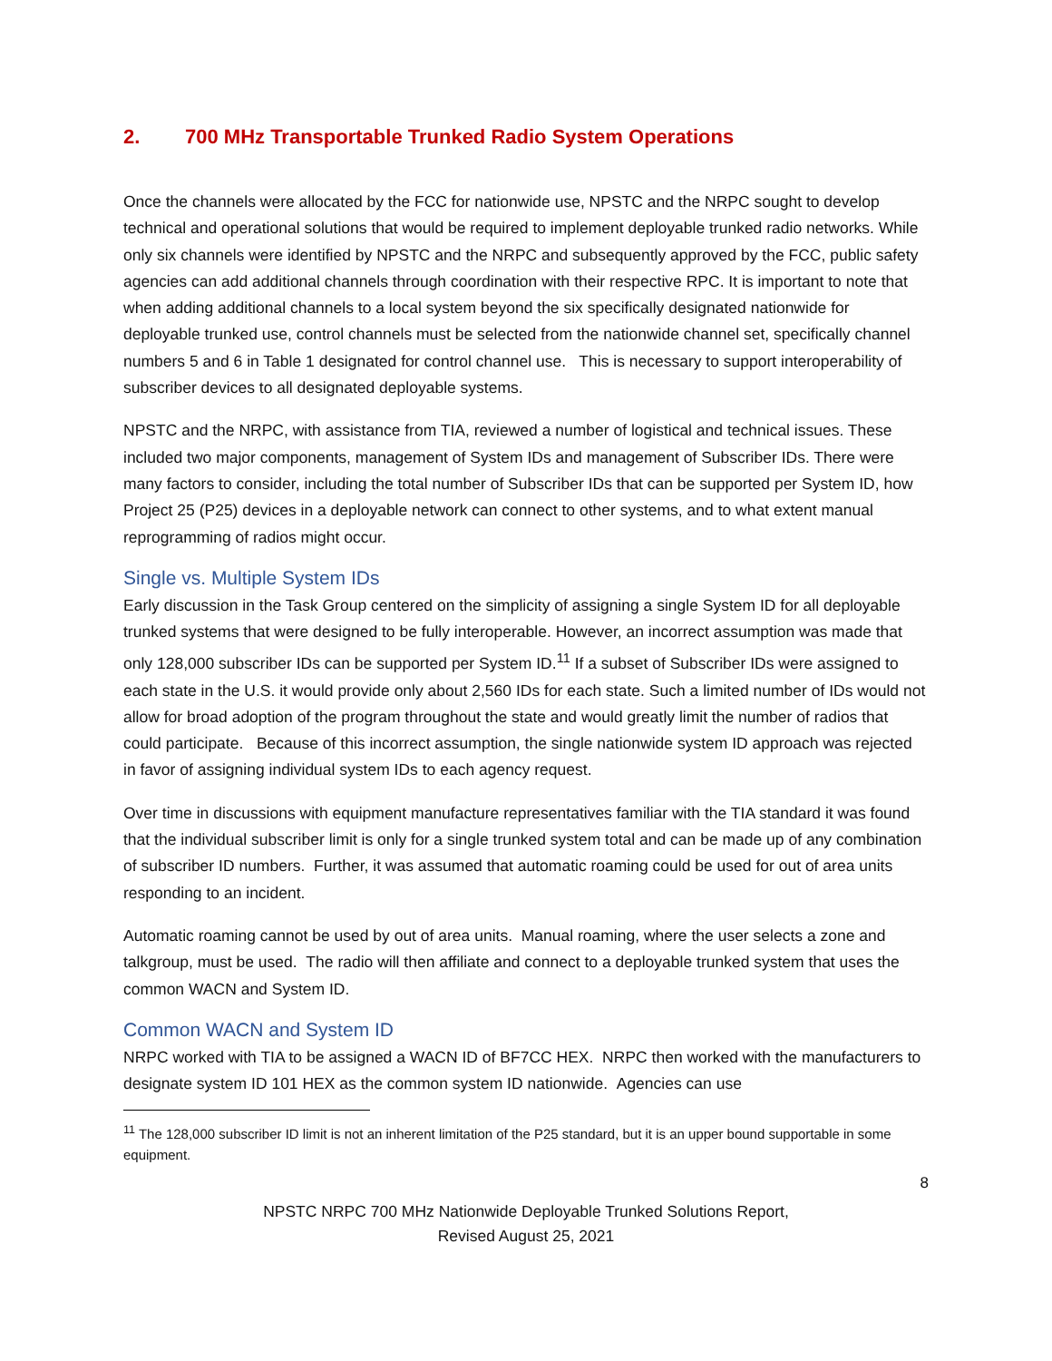2. 700 MHz Transportable Trunked Radio System Operations
Once the channels were allocated by the FCC for nationwide use, NPSTC and the NRPC sought to develop technical and operational solutions that would be required to implement deployable trunked radio networks. While only six channels were identified by NPSTC and the NRPC and subsequently approved by the FCC, public safety agencies can add additional channels through coordination with their respective RPC. It is important to note that when adding additional channels to a local system beyond the six specifically designated nationwide for deployable trunked use, control channels must be selected from the nationwide channel set, specifically channel numbers 5 and 6 in Table 1 designated for control channel use. This is necessary to support interoperability of subscriber devices to all designated deployable systems.
NPSTC and the NRPC, with assistance from TIA, reviewed a number of logistical and technical issues. These included two major components, management of System IDs and management of Subscriber IDs. There were many factors to consider, including the total number of Subscriber IDs that can be supported per System ID, how Project 25 (P25) devices in a deployable network can connect to other systems, and to what extent manual reprogramming of radios might occur.
Single vs. Multiple System IDs
Early discussion in the Task Group centered on the simplicity of assigning a single System ID for all deployable trunked systems that were designed to be fully interoperable. However, an incorrect assumption was made that only 128,000 subscriber IDs can be supported per System ID.<sup>11</sup> If a subset of Subscriber IDs were assigned to each state in the U.S. it would provide only about 2,560 IDs for each state. Such a limited number of IDs would not allow for broad adoption of the program throughout the state and would greatly limit the number of radios that could participate. Because of this incorrect assumption, the single nationwide system ID approach was rejected in favor of assigning individual system IDs to each agency request.
Over time in discussions with equipment manufacture representatives familiar with the TIA standard it was found that the individual subscriber limit is only for a single trunked system total and can be made up of any combination of subscriber ID numbers. Further, it was assumed that automatic roaming could be used for out of area units responding to an incident.
Automatic roaming cannot be used by out of area units. Manual roaming, where the user selects a zone and talkgroup, must be used. The radio will then affiliate and connect to a deployable trunked system that uses the common WACN and System ID.
Common WACN and System ID
NRPC worked with TIA to be assigned a WACN ID of BF7CC HEX. NRPC then worked with the manufacturers to designate system ID 101 HEX as the common system ID nationwide. Agencies can use
<sup>11</sup> The 128,000 subscriber ID limit is not an inherent limitation of the P25 standard, but it is an upper bound supportable in some equipment.
8
NPSTC NRPC 700 MHz Nationwide Deployable Trunked Solutions Report,
Revised August 25, 2021